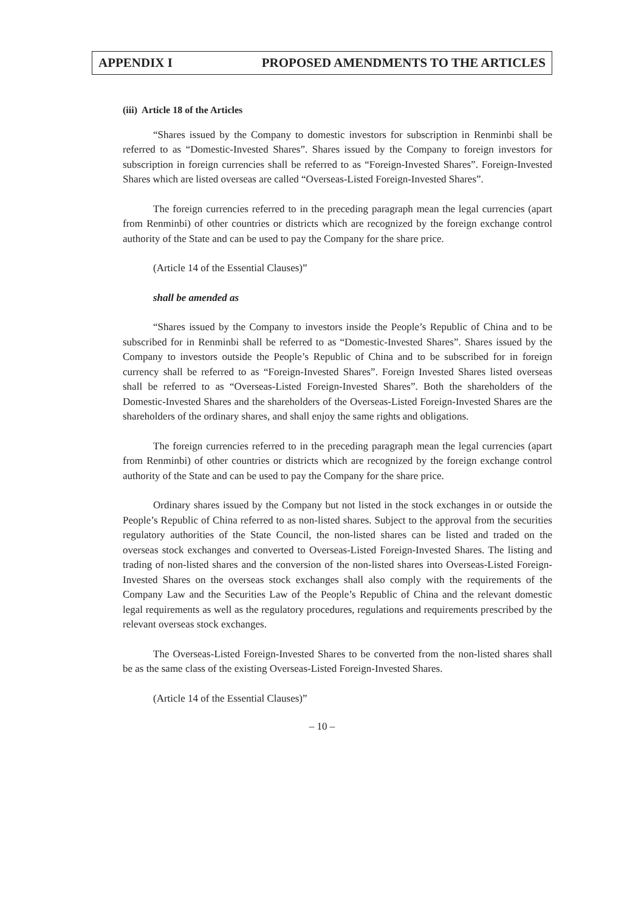APPENDIX I PROPOSED AMENDMENTS TO THE ARTICLES
(iii) Article 18 of the Articles
“Shares issued by the Company to domestic investors for subscription in Renminbi shall be referred to as “Domestic-Invested Shares”. Shares issued by the Company to foreign investors for subscription in foreign currencies shall be referred to as “Foreign-Invested Shares”. Foreign-Invested Shares which are listed overseas are called “Overseas-Listed Foreign-Invested Shares”.
The foreign currencies referred to in the preceding paragraph mean the legal currencies (apart from Renminbi) of other countries or districts which are recognized by the foreign exchange control authority of the State and can be used to pay the Company for the share price.
(Article 14 of the Essential Clauses)”
shall be amended as
“Shares issued by the Company to investors inside the People’s Republic of China and to be subscribed for in Renminbi shall be referred to as “Domestic-Invested Shares”. Shares issued by the Company to investors outside the People’s Republic of China and to be subscribed for in foreign currency shall be referred to as “Foreign-Invested Shares”. Foreign Invested Shares listed overseas shall be referred to as “Overseas-Listed Foreign-Invested Shares”. Both the shareholders of the Domestic-Invested Shares and the shareholders of the Overseas-Listed Foreign-Invested Shares are the shareholders of the ordinary shares, and shall enjoy the same rights and obligations.
The foreign currencies referred to in the preceding paragraph mean the legal currencies (apart from Renminbi) of other countries or districts which are recognized by the foreign exchange control authority of the State and can be used to pay the Company for the share price.
Ordinary shares issued by the Company but not listed in the stock exchanges in or outside the People’s Republic of China referred to as non-listed shares. Subject to the approval from the securities regulatory authorities of the State Council, the non-listed shares can be listed and traded on the overseas stock exchanges and converted to Overseas-Listed Foreign-Invested Shares. The listing and trading of non-listed shares and the conversion of the non-listed shares into Overseas-Listed Foreign-Invested Shares on the overseas stock exchanges shall also comply with the requirements of the Company Law and the Securities Law of the People’s Republic of China and the relevant domestic legal requirements as well as the regulatory procedures, regulations and requirements prescribed by the relevant overseas stock exchanges.
The Overseas-Listed Foreign-Invested Shares to be converted from the non-listed shares shall be as the same class of the existing Overseas-Listed Foreign-Invested Shares.
(Article 14 of the Essential Clauses)”
– 10 –